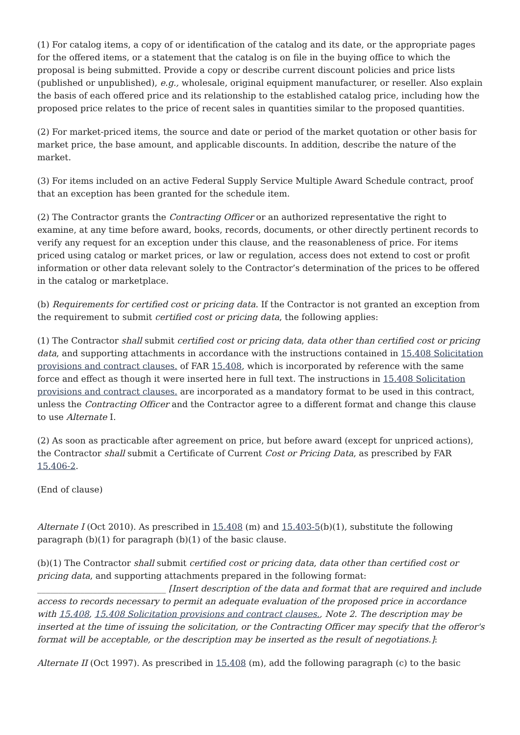(1) For catalog items, a copy of or identification of the catalog and its date, or the appropriate pages for the offered items, or a statement that the catalog is on file in the buying office to which the proposal is being submitted. Provide a copy or describe current discount policies and price lists (published or unpublished), e.g., wholesale, original equipment manufacturer, or reseller. Also explain the basis of each offered price and its relationship to the established catalog price, including how the proposed price relates to the price of recent sales in quantities similar to the proposed quantities.
(2) For market-priced items, the source and date or period of the market quotation or other basis for market price, the base amount, and applicable discounts. In addition, describe the nature of the market.
(3) For items included on an active Federal Supply Service Multiple Award Schedule contract, proof that an exception has been granted for the schedule item.
(2) The Contractor grants the Contracting Officer or an authorized representative the right to examine, at any time before award, books, records, documents, or other directly pertinent records to verify any request for an exception under this clause, and the reasonableness of price. For items priced using catalog or market prices, or law or regulation, access does not extend to cost or profit information or other data relevant solely to the Contractor’s determination of the prices to be offered in the catalog or marketplace.
(b) Requirements for certified cost or pricing data. If the Contractor is not granted an exception from the requirement to submit certified cost or pricing data, the following applies:
(1) The Contractor shall submit certified cost or pricing data, data other than certified cost or pricing data, and supporting attachments in accordance with the instructions contained in 15.408 Solicitation provisions and contract clauses. of FAR 15.408, which is incorporated by reference with the same force and effect as though it were inserted here in full text. The instructions in 15.408 Solicitation provisions and contract clauses. are incorporated as a mandatory format to be used in this contract, unless the Contracting Officer and the Contractor agree to a different format and change this clause to use Alternate I.
(2) As soon as practicable after agreement on price, but before award (except for unpriced actions), the Contractor shall submit a Certificate of Current Cost or Pricing Data, as prescribed by FAR 15.406-2.
(End of clause)
Alternate I (Oct 2010). As prescribed in 15.408 (m) and 15.403-5(b)(1), substitute the following paragraph (b)(1) for paragraph (b)(1) of the basic clause.
(b)(1) The Contractor shall submit certified cost or pricing data, data other than certified cost or pricing data, and supporting attachments prepared in the following format: ______________________________ [Insert description of the data and format that are required and include access to records necessary to permit an adequate evaluation of the proposed price in accordance with 15.408, 15.408 Solicitation provisions and contract clauses., Note 2. The description may be inserted at the time of issuing the solicitation, or the Contracting Officer may specify that the offeror's format will be acceptable, or the description may be inserted as the result of negotiations.]:
Alternate II (Oct 1997). As prescribed in 15.408 (m), add the following paragraph (c) to the basic